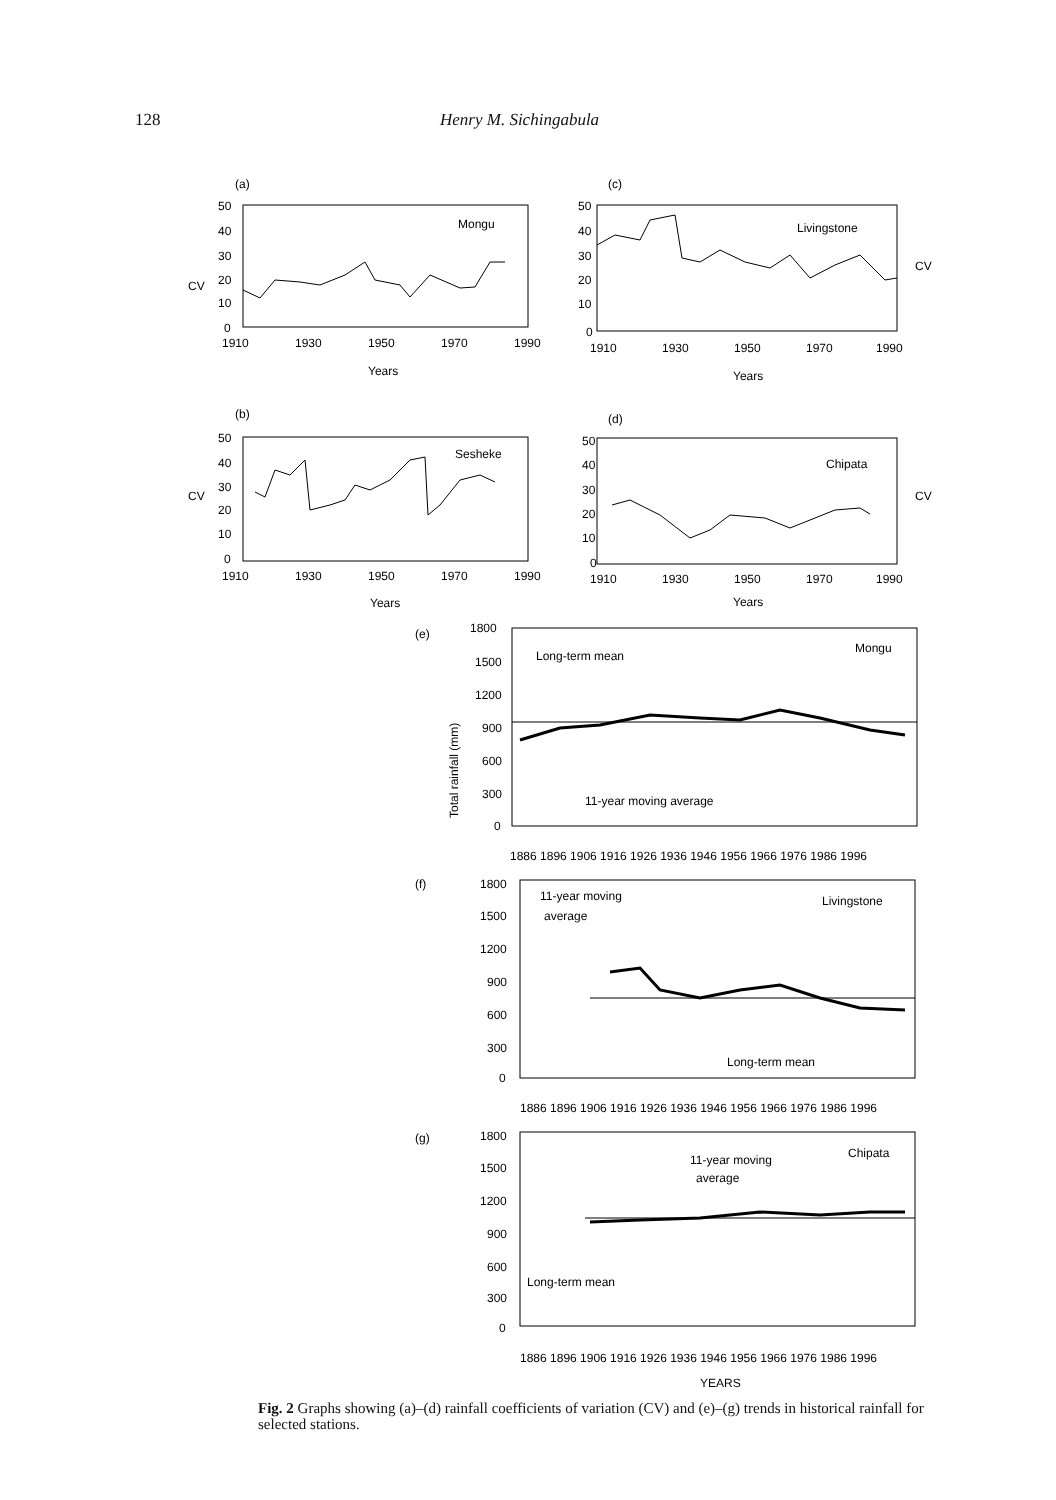128 Henry M. Sichingabula
(a)
Mongu
CV
50
40
30
20
10
0
1910
1930
1950
1970
1990
Years
(c)
Livingstone
CV
50
40
30
20
10
0
1910
1930
1950
1970
1990
Years
(b)
Sesheke
CV
50
40
30
20
10
0
1910
1930
1950
1970
1990
Years
(d)
Chipata
CV
50
40
30
20
10
0
1910
1930
1950
1970
1990
Years
(e)
Long-term mean
Mongu
11-year moving average
1800
1500
1200
900
600
300
0
Total rainfall (mm)
(f)
11-year moving
average
Livingstone
Long-term mean
1800
1500
1200
900
600
300
0
(g)
Chipata
11-year moving
average
Long-term mean
1800
1500
1200
900
600
300
0
1886 1896 1906 1916 1926 1936 1946 1956 1966 1976 1986 1996
1886 1896 1906 1916 1926 1936 1946 1956 1966 1976 1986 1996
1886 1896 1906 1916 1926 1936 1946 1956 1966 1976 1986 1996
YEARS
Fig. 2 Graphs showing (a)–(d) rainfall coefficients of variation (CV) and (e)–(g) trends in historical rainfall for selected stations.